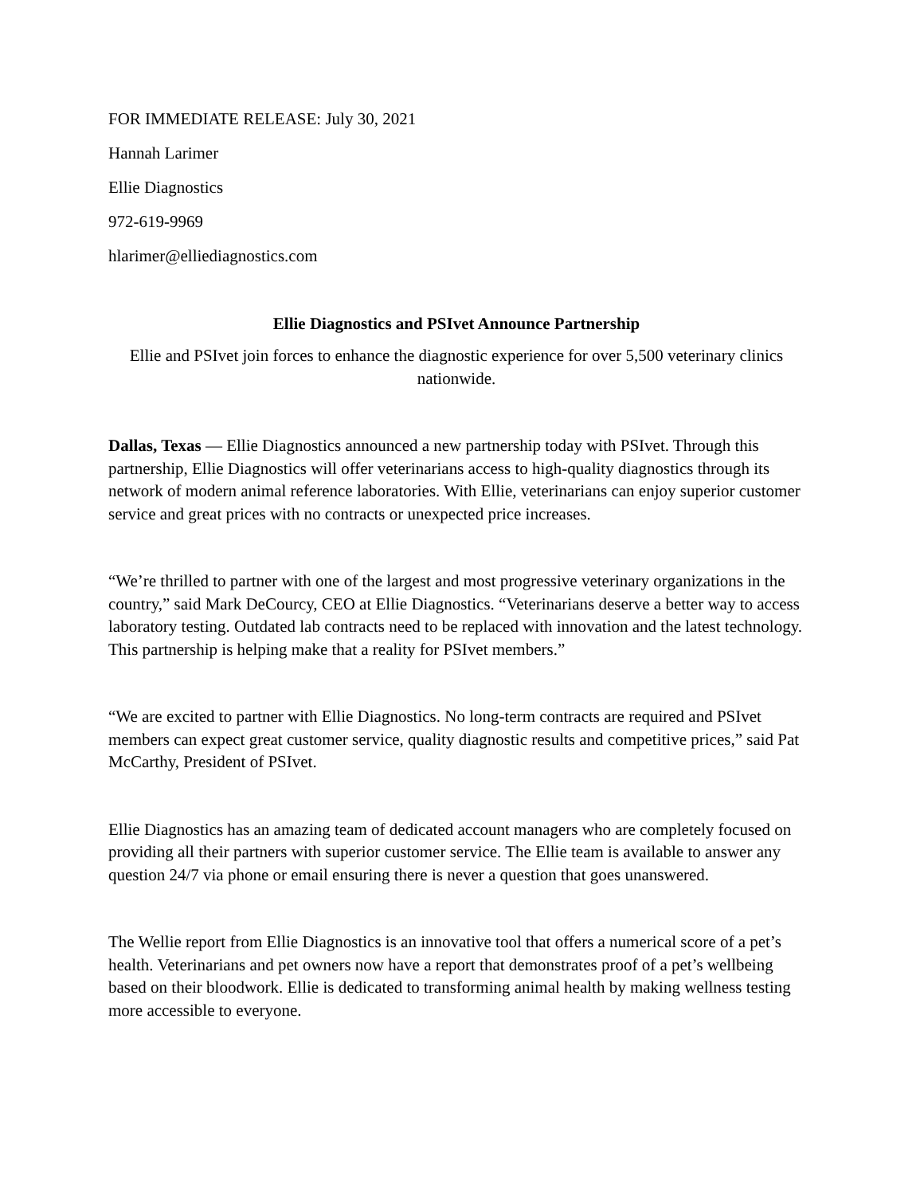FOR IMMEDIATE RELEASE: July 30, 2021
Hannah Larimer
Ellie Diagnostics
972-619-9969
hlarimer@elliediagnostics.com
Ellie Diagnostics and PSIvet Announce Partnership
Ellie and PSIvet join forces to enhance the diagnostic experience for over 5,500 veterinary clinics nationwide.
Dallas, Texas — Ellie Diagnostics announced a new partnership today with PSIvet. Through this partnership, Ellie Diagnostics will offer veterinarians access to high-quality diagnostics through its network of modern animal reference laboratories. With Ellie, veterinarians can enjoy superior customer service and great prices with no contracts or unexpected price increases.
“We’re thrilled to partner with one of the largest and most progressive veterinary organizations in the country,” said Mark DeCourcy, CEO at Ellie Diagnostics. “Veterinarians deserve a better way to access laboratory testing. Outdated lab contracts need to be replaced with innovation and the latest technology. This partnership is helping make that a reality for PSIvet members.”
“We are excited to partner with Ellie Diagnostics. No long-term contracts are required and PSIvet members can expect great customer service, quality diagnostic results and competitive prices,” said Pat McCarthy, President of PSIvet.
Ellie Diagnostics has an amazing team of dedicated account managers who are completely focused on providing all their partners with superior customer service. The Ellie team is available to answer any question 24/7 via phone or email ensuring there is never a question that goes unanswered.
The Wellie report from Ellie Diagnostics is an innovative tool that offers a numerical score of a pet’s health. Veterinarians and pet owners now have a report that demonstrates proof of a pet’s wellbeing based on their bloodwork. Ellie is dedicated to transforming animal health by making wellness testing more accessible to everyone.